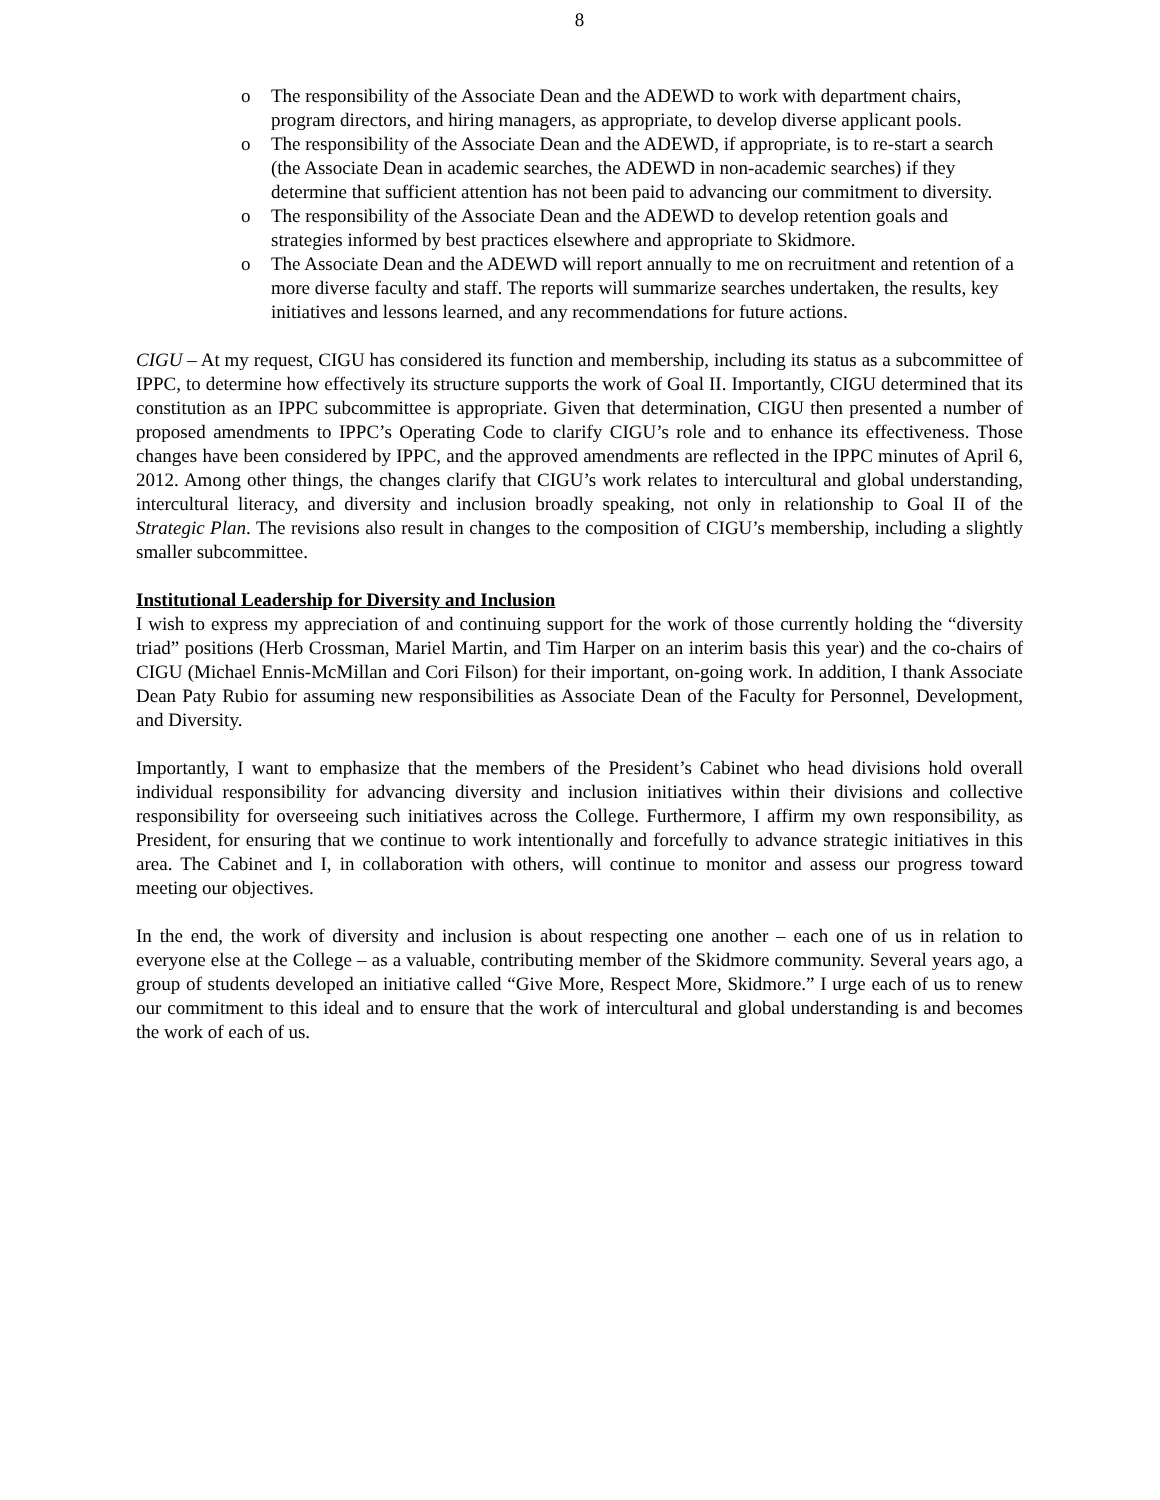8
o The responsibility of the Associate Dean and the ADEWD to work with department chairs, program directors, and hiring managers, as appropriate, to develop diverse applicant pools.
o The responsibility of the Associate Dean and the ADEWD, if appropriate, is to re-start a search (the Associate Dean in academic searches, the ADEWD in non-academic searches) if they determine that sufficient attention has not been paid to advancing our commitment to diversity.
o The responsibility of the Associate Dean and the ADEWD to develop retention goals and strategies informed by best practices elsewhere and appropriate to Skidmore.
o The Associate Dean and the ADEWD will report annually to me on recruitment and retention of a more diverse faculty and staff. The reports will summarize searches undertaken, the results, key initiatives and lessons learned, and any recommendations for future actions.
CIGU – At my request, CIGU has considered its function and membership, including its status as a subcommittee of IPPC, to determine how effectively its structure supports the work of Goal II. Importantly, CIGU determined that its constitution as an IPPC subcommittee is appropriate. Given that determination, CIGU then presented a number of proposed amendments to IPPC’s Operating Code to clarify CIGU’s role and to enhance its effectiveness. Those changes have been considered by IPPC, and the approved amendments are reflected in the IPPC minutes of April 6, 2012. Among other things, the changes clarify that CIGU’s work relates to intercultural and global understanding, intercultural literacy, and diversity and inclusion broadly speaking, not only in relationship to Goal II of the Strategic Plan. The revisions also result in changes to the composition of CIGU’s membership, including a slightly smaller subcommittee.
Institutional Leadership for Diversity and Inclusion
I wish to express my appreciation of and continuing support for the work of those currently holding the “diversity triad” positions (Herb Crossman, Mariel Martin, and Tim Harper on an interim basis this year) and the co-chairs of CIGU (Michael Ennis-McMillan and Cori Filson) for their important, on-going work. In addition, I thank Associate Dean Paty Rubio for assuming new responsibilities as Associate Dean of the Faculty for Personnel, Development, and Diversity.
Importantly, I want to emphasize that the members of the President’s Cabinet who head divisions hold overall individual responsibility for advancing diversity and inclusion initiatives within their divisions and collective responsibility for overseeing such initiatives across the College. Furthermore, I affirm my own responsibility, as President, for ensuring that we continue to work intentionally and forcefully to advance strategic initiatives in this area. The Cabinet and I, in collaboration with others, will continue to monitor and assess our progress toward meeting our objectives.
In the end, the work of diversity and inclusion is about respecting one another – each one of us in relation to everyone else at the College – as a valuable, contributing member of the Skidmore community. Several years ago, a group of students developed an initiative called “Give More, Respect More, Skidmore.” I urge each of us to renew our commitment to this ideal and to ensure that the work of intercultural and global understanding is and becomes the work of each of us.